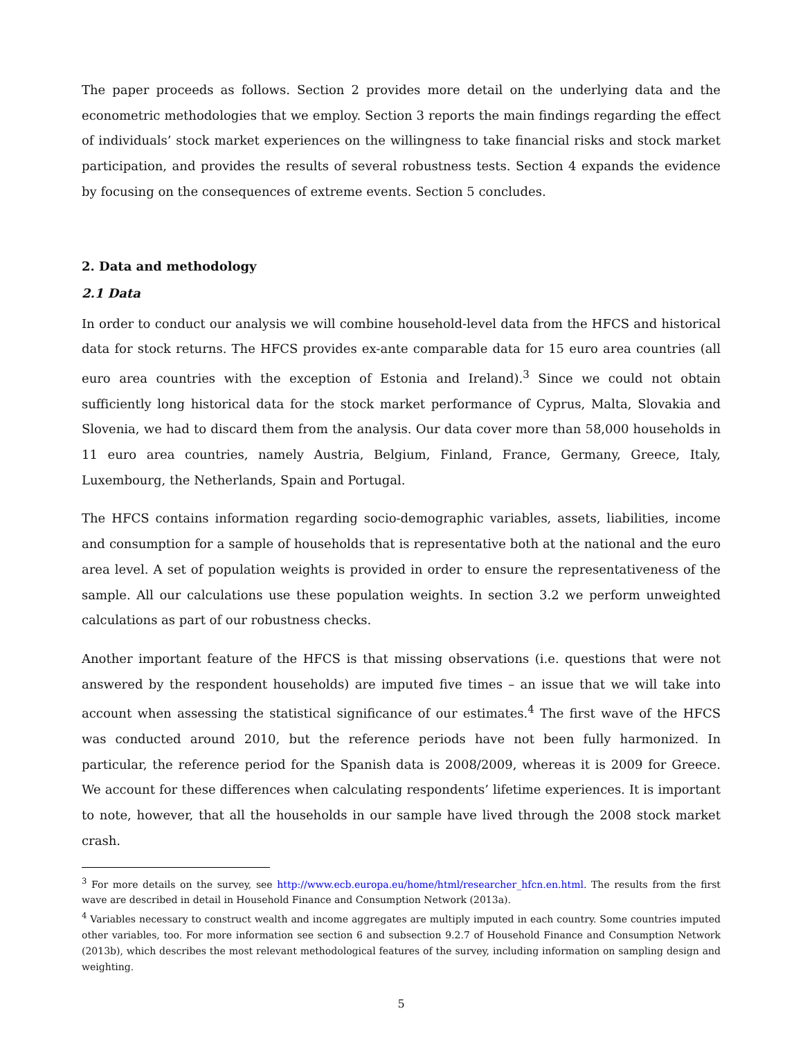The paper proceeds as follows. Section 2 provides more detail on the underlying data and the econometric methodologies that we employ. Section 3 reports the main findings regarding the effect of individuals’ stock market experiences on the willingness to take financial risks and stock market participation, and provides the results of several robustness tests. Section 4 expands the evidence by focusing on the consequences of extreme events. Section 5 concludes.
2. Data and methodology
2.1 Data
In order to conduct our analysis we will combine household-level data from the HFCS and historical data for stock returns. The HFCS provides ex-ante comparable data for 15 euro area countries (all euro area countries with the exception of Estonia and Ireland).<sup>3</sup> Since we could not obtain sufficiently long historical data for the stock market performance of Cyprus, Malta, Slovakia and Slovenia, we had to discard them from the analysis. Our data cover more than 58,000 households in 11 euro area countries, namely Austria, Belgium, Finland, France, Germany, Greece, Italy, Luxembourg, the Netherlands, Spain and Portugal.
The HFCS contains information regarding socio-demographic variables, assets, liabilities, income and consumption for a sample of households that is representative both at the national and the euro area level. A set of population weights is provided in order to ensure the representativeness of the sample. All our calculations use these population weights. In section 3.2 we perform unweighted calculations as part of our robustness checks.
Another important feature of the HFCS is that missing observations (i.e. questions that were not answered by the respondent households) are imputed five times – an issue that we will take into account when assessing the statistical significance of our estimates.<sup>4</sup> The first wave of the HFCS was conducted around 2010, but the reference periods have not been fully harmonized. In particular, the reference period for the Spanish data is 2008/2009, whereas it is 2009 for Greece. We account for these differences when calculating respondents’ lifetime experiences. It is important to note, however, that all the households in our sample have lived through the 2008 stock market crash.
<sup>3</sup> For more details on the survey, see http://www.ecb.europa.eu/home/html/researcher_hfcn.en.html. The results from the first wave are described in detail in Household Finance and Consumption Network (2013a).
<sup>4</sup> Variables necessary to construct wealth and income aggregates are multiply imputed in each country. Some countries imputed other variables, too. For more information see section 6 and subsection 9.2.7 of Household Finance and Consumption Network (2013b), which describes the most relevant methodological features of the survey, including information on sampling design and weighting.
5